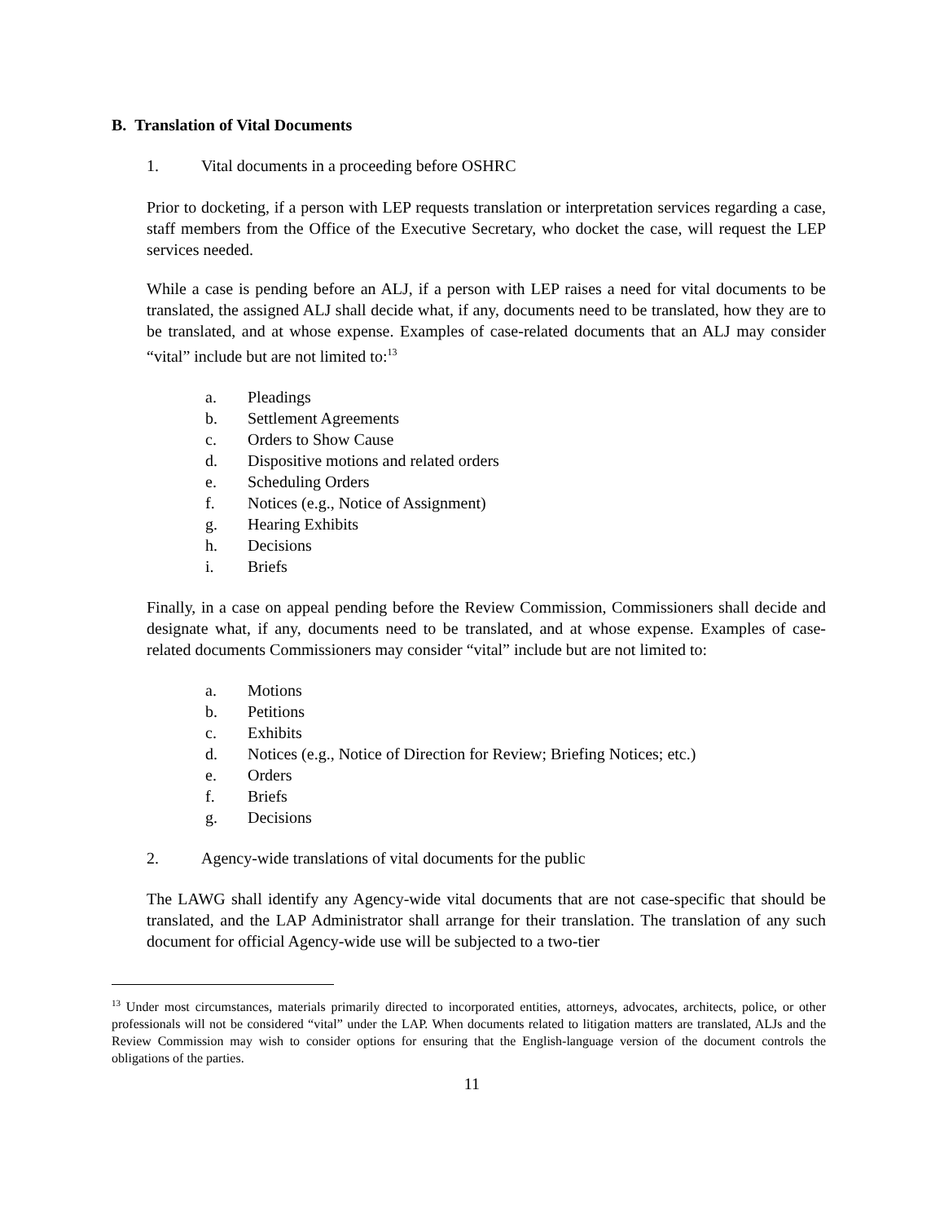B. Translation of Vital Documents
1. Vital documents in a proceeding before OSHRC
Prior to docketing, if a person with LEP requests translation or interpretation services regarding a case, staff members from the Office of the Executive Secretary, who docket the case, will request the LEP services needed.
While a case is pending before an ALJ, if a person with LEP raises a need for vital documents to be translated, the assigned ALJ shall decide what, if any, documents need to be translated, how they are to be translated, and at whose expense. Examples of case-related documents that an ALJ may consider “vital” include but are not limited to:<sup>13</sup>
a. Pleadings
b. Settlement Agreements
c. Orders to Show Cause
d. Dispositive motions and related orders
e. Scheduling Orders
f. Notices (e.g., Notice of Assignment)
g. Hearing Exhibits
h. Decisions
i. Briefs
Finally, in a case on appeal pending before the Review Commission, Commissioners shall decide and designate what, if any, documents need to be translated, and at whose expense. Examples of case-related documents Commissioners may consider “vital” include but are not limited to:
a. Motions
b. Petitions
c. Exhibits
d. Notices (e.g., Notice of Direction for Review; Briefing Notices; etc.)
e. Orders
f. Briefs
g. Decisions
2. Agency-wide translations of vital documents for the public
The LAWG shall identify any Agency-wide vital documents that are not case-specific that should be translated, and the LAP Administrator shall arrange for their translation. The translation of any such document for official Agency-wide use will be subjected to a two-tier
<sup>13</sup> Under most circumstances, materials primarily directed to incorporated entities, attorneys, advocates, architects, police, or other professionals will not be considered “vital” under the LAP. When documents related to litigation matters are translated, ALJs and the Review Commission may wish to consider options for ensuring that the English-language version of the document controls the obligations of the parties.
11